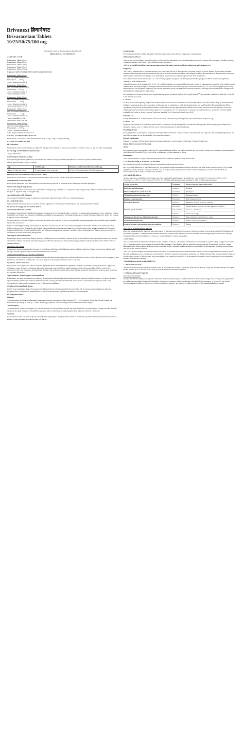Brivanext ब्रिवानेक्स्ट
Brivaracetam Tablets
10/25/50/75/100 mg
To be sold by retail on the prescription of a RMP only
PRESCRIBING INFORMATION
1. GENERIC NAME
Brivaracetam Tablets 10 mg
Brivaracetam Tablets 25 mg
Brivaracetam Tablets 50 mg
Brivaracetam Tablets 75 mg
Brivaracetam Tablets 100 mg
2. QUALITATIVE AND QUANTITATIVE COMPOSITION
Brivaracetam Tablets 10 mg
Each film coated tablet contains
Brivaracetam-----10 mg
Colors : Titanium Dioxide IP
Brivaracetam Tablets 25 mg
Each film coated tablet contains
Brivaracetam-----25 mg
Colors : Titanium Dioxide IP
Ferric Oxide Red USP-NF
Brivaracetam Tablets 50 mg
Each film coated tablet contains
Brivaracetam ..... 50 mg
Colors : Titanium Dioxide IP
Ferric Oxide Yellow USP-NF
Brivaracetam Tablets 75 mg
Each film coated tablet contains
Brivaracetam ...... 75 mg
Colors : Titanium Dioxide IP
Ferric Oxide Red USP-NF
Ferrosoferric Oxide USP-NF
Brivaracetam Tablets 100 mg
Each film coated tablet contains
Brivaracetam-----100 mg
Colours : Titanium Dioxide IP
FD&C Yellow and Sunset Yellow FCF
3. DOSAGE FORM AND STRENGTH
Brivaracetam is available as film coated tablets 10 mg, 25 mg, 50 mg, 75 mg and 100 mg.
4. CLINICAL PARTICULARS
4.1. Indications
Brivaracetam tablets are indicated as an adjunctive therapy in the treatment of partial-onset seizures in patients 16 years of age and older with epilepsy.
4.2. Posology and Method of Administration
Dosage Information
Monotherapy or Adjunctive Therapy
When initiating treatment, gradual dose escalation is not required. Dosage should be adjusted based on clinical response and tolerability.
Table 1: Recommended Dosage for Adults
| Age | Initial Dosage | Minimum and Maximum Maintenance Dosage |
| --- | --- | --- |
| Adults (16 years and older) | 50 mg twice daily (100 mg per day) | 25 mg to 100 mg twice daily (50 to 200 mg per day) |
Administration Instructions for Brivaracetam Tablets
Brivaracetam tablets should be swallowed whole with liquid. Brivaracetam tablets should not be chewed or crushed.
Discontinuation of Brivaracetam
Avoid abrupt withdrawal from Brivaracetam in order to minimize the risk of increased seizure frequency and status epilepticus.
Patients with Hepatic Impairment
For all stages of hepatic impairment, the recommended starting dosage for adults is 25 mg twice daily (50 mg per day), and the recommended maximum dosage is 75 mg twice daily (150 mg per day).
Co-administration with Rifampin
Increase the Brivaracetam dosage in patients on concomitant rifampin by up to 100% (i.e., double the dosage).
4.3. Contraindications
Hypersensitivity to Brivaracetam or any of the inactive ingredients in Brivaracetam (bronchospasm and angioedema have occurred).
4.4. Special Warnings and Precautions for Use
Suicidal Behaviour and Ideation
Antiepileptic drugs (AEDs), including Brivaracetam, increase the risk of suicidal thoughts or behavior in patients taking these drugs for any indication. Patients treated with any AED for any indication should be monitored for the emergence or worsening of depression, suicidal thoughts or behaviour, and/or any unusual changes in mood or behaviour.
The increased risk of suicidal thoughts or behaviour with AEDs was observed as early as one week after starting drug treatment with AEDs and persisted for the duration of treatment.
Anyone considering prescribing Brivaracetam or any other AED must balance the risk of suicidal thoughts or behaviours with the risk of untreated illness. Epilepsy and many other illnesses for which AEDs are prescribed are themselves associated with morbidity and mortality and an increased risk of suicidal thoughts and behaviour. Should suicidal thoughts and behaviour emerge during treatment, consider whether the emergence of these symptoms in any given patient may be related to the illness being treated.
Neurological Adverse Reactions
Brivaracetam causes somnolence, fatigue, dizziness, and disturbance in coordination. Patients should be monitored for these signs and symptoms and advised not to drive or operate machinery until they have gained sufficient experience on Brivaracetam to gauge whether it adversely affects their ability to drive or operate machinery.
Somnolence and Fatigue
Brivaracetam causes dose-dependent increases in somnolence and fatigue-related adverse reactions (fatigue, asthenia, malaise, hypersomnia, sedation, and lethargy. The risk is greatest early in treatment but can occur at any time.
Dizziness and Disturbance in Gait and Coordination
Brivaracetam causes adverse reactions related to dizziness and disturbance in gait and coordination (dizziness, vertigo, balance disorder, ataxia, nystagmus, gait disturbance, and abnormal coordination). The risk is greatest early in treatment but can occur at any time.
Psychiatric Adverse Reactions
Brivaracetam causes psychiatric adverse reactions. Psychiatric events included both non-psychotic symptoms (irritability, anxiety, nervousness, aggression, belligerence, anger, agitation, restlessness, depression, depressed mood, tearfulness, apathy, altered mood, mood swings, affect lability, psychomotor hyperactivity, abnormal behaviour, and adjustment disorder) and psychotic symptoms (psychotic disorder along with hallucination, paranoia, acute psychosis, and psychotic behaviour).
Hypersensitivity: Bronchospasm and Angioedema
Brivaracetam can cause hypersensitivity reactions. Bronchospasm and angioedema have been reported in patients taking Brivaracetam. If a patient develops hypersensitivity reactions after treatment with Brivaracetam, the drug should be discontinued. Brivaracetam is contraindicated in patients with a prior hypersensitivity reaction to Brivaracetam or any of the inactive ingredients.
Withdrawal of Antiepileptic Drugs
As with most antiepileptic drugs, Brivaracetam should generally be withdrawn gradually because of the risk of increased seizure frequency and status epilepticus. But if withdrawal is needed because of a serious adverse event, rapid discontinuation can be considered.
4.5. Drug Interactions
Rifampin
Co-administration with rifampin decreases Brivaracetam plasma concentrations likely because of CYP2C19 induction. Prescribers should increase the Brivaracetam dose by up to 100% (i.e., double the dosage) in patients while receiving concomitant treatment with rifampin.
Carbamazepine
Co-administration with carbamazepine may increase exposure to carbamazepine-epoxide, the active metabolite of carbamazepine. Though available data did not reveal any safety concerns, if tolerability issues arise when co-administered, carbamazepine dose reduction should be considered.
Phenytoin
Because Brivaracetam can increase plasma concentrations of phenytoin, phenytoin levels should be monitored in patients when concomitant Brivaracetam is added to or discontinued from ongoing phenytoin therapy.
Levetiracetam
Brivaracetam provided no added therapeutic benefit to levetiracetam when the two drugs were co-administered.
Other enzyme inducers
Other strong enzyme inducers (such as St John's wort (Hypericum perforatum)) may also decrease the systemic exposure of Brivaracetam. Therefore, starting or ending treatment with St John's wort should be done with caution.
4.6. Use in Special Populations (such as pregnant women, lactating women, paediatric patients, geriatric patients etc.)
Pregnancy
There are no adequate data on the developmental risks associated with use of Brivaracetam in pregnant women. In animal studies, Brivaracetam produced evidence of developmental toxicity (increased embryofetal mortality and decreased fetal body weights in rabbits; decreased growth, delayed sexual maturation, and long-term neurobehavioral changes in rat offspring) at maternal plasma exposures greater than clinical exposures.
Oral administration of Brivaracetam (0, 150, 300, or 600mg/kg/day) to pregnant rats during the period of organogenesis did not produce any significant maternal or embryofetal toxicity.
Oral administration of Brivaracetam (0, 30, 60, 120, or 240 mg/kg/day) to pregnant rabbits during the period of organogenesis resulted in embryofetal mortality and decreased fetal body weights at the highest dose tested, which was also maternally toxic. When Brivaracetam (0, 150, 300, or 600 mg/kg/day) was orally administered to rats throughout pregnancy and lactation, decreased growth, delayed sexual maturation (female), and long-term neurobehavioral changes were observed in the offspring at the highest dose.
Brivaracetam was shown to readily cross the placenta in pregnant rats after a single oral (5 mg/kg) dose of <sup>14</sup>C-brivaracetam. [Reference: BRIVIACT US FDA Label. Dated: May 2018]
Lactation
No data are available regarding the presence of Brivaracetam in human milk, the effects on the breastfed infant, or the effects of the drug on milk production. Studies in lactating rats have shown excretion of Brivaracetam or metabolites in milk. The developmental and health benefits of breastfeeding should be considered along with the mother's clinical need for Brivaracetam and any potential adverse effects on the breast fed infant from Brivaracetam or from the underlying maternal condition. Following a single oral (5 mg/kg) dose of <sup>14</sup>C-brivaracetam to lactating rats, radioactivity was secreted in milk and rapidly reached levels similar to those in plasma. [Reference: BRIVIACT US FDA Label. Dated: May-2018]
Pediatric Use
Safety and effectiveness of Brivaracetam tablets has not been established in pediatric patients 4 years to less than 16 years of age.
Geriatric Use
In general, dose selection for an elderly patient should be judicious, usually starting at the low end of the dosing range, reflecting the greater frequency of decreased hepatic, renal, or cardiac function, and of concomitant disease or other drug therapy.
Renal Impairment
Dose adjustments are not required for patients with impaired renal function. There are no data in patients with end-stage renal disease undergoing dialysis, and use of Brivaracetam is not recommended in this patient population.
Hepatic Impairment
Because of increases in Brivaracetam exposure, dosage adjustment is recommended for all stages of hepatic impairment.
DRUG ABUSE AND DEPENDENCE
Abuse
Brivaracetam at the recommended single dose (50 mg) caused fewer sedative and euphoric effects than alprazolam; however, Brivaracetam at supratherapeutic single doses (200mg and 1000 mg) was similar to alprazolam on other measures of abuse.
Dependence
There was no evidence of physical dependence potential or a withdrawal syndrome with Brivaracetam.
4.7. Effects on Ability to Drive and Use Machines
Brivaracetam has minor or moderate influence on the ability to drive and use machines.
Due to possible differences in individual sensitivity some patients might experience somnolence, dizziness, and other central nervous system (CNS) related symptoms. Patients should be advised not to drive a car or to operate other potentially hazardous machines until they are familiar with the effects of Brivaracetam on their ability to perform such activities.
4.8. Undesirable Effects
Adverse reactions are listed by System Organ Class (SOC) and within each frequency grouping [Very common (≥1/10), common (≥1/100 to <1/10), uncommon (≥1/1,000 to <1/100), rare (≥1/10,000 to <1/1,000)] the adverse reactions are presented in order of decreasing seriousness.
| System organ class | Frequency | Adverse reactions from clinical trials |
| --- | --- | --- |
| Infections and infestations | Common | Influenza |
| Blood and lymphatic system disorders | Uncommon | Neutropenia |
| Metabolism and nutrition disorders | Common | Decreased appetite |
| Immune system disorders | Uncommon | Type I hypersensitivity |
| Psychiatric disorders | Common | Depression, anxiety, insomnia, irritability |
| | Uncommon | Suicidal ideation, psychotic disorder, aggression, agitation |
| Nervous system disorders | Very common | Dizziness, somnolence |
| | Common | Convulsion, vertigo |
| Respiratory, thoracic and mediastinal disorders | Common | Upper respiratory tract infections, cough |
| Gastrointestinal disorders | Common | Nausea, vomiting, constipation |
| General disorders and administration site conditions | Common | Fatigue |
Reporting of suspected adverse reactions
Reporting suspected adverse reactions after authorisation of the medicinal product is important. It allows continued monitoring of the benefit/risk balance of the medicinal product. To report Suspected Adverse Reactions, contact MSN Laboratories Private Limited at pharmacovigilance@msnlabs.com or through company website www.msnlabs.com->Contact us->Medical Enquiry/ to report a side effect.
4.9. Overdose
There is limited clinical experience with Brivaracetam overdose in humans. Somnolence and dizziness were reported in a patient taking a single dose of 1400 mg (14 times the highest recommended single dose) of Brivaracetam. The following adverse reactions were reported with Brivaracetam overdose: vertigo, balance disorder, fatigue, nausea, diplopia, anxiety, and bradycardia. In general, the adverse reactions associated with Brivaracetam overdose were consistent with the known adverse reactions.
There is no specific antidote for overdose with Brivaracetam. In the event of overdose, standard medical practice for the management of any overdose should be used. An adequate airway, oxygenation, and ventilation should be ensured; monitoring of cardiac rate and rhythm and vital signs is recommended. There are no data on the removal of Brivaracetam using hemodialysis, but because less than 10% of Brivaracetam is excreted in urine, hemodialysis is not expected to enhance Brivaracetam clearance.
5. PHARMACOLOGICAL PROPERTIES
5.1 Mechanism of action
The precise mechanism by which Brivaracetam exerts its anticonvulsant activity is not known. Brivaracetam displays a high and selective affinity for synaptic vesicle protein 2A (SV2A) in the brain, which may contribute to the anticonvulsant effect.
5.2 Pharmacodynamic Properties
Interaction with Alcohol
In a pharmacokinetic and pharmacodynamic interaction study in healthy subjects, co-administration of Brivaracetam (single dose 200 mg [2 times greater than the highest recommended single dose]) and ethanol (continuous intravenous infusion to achieve a blood alcohol concentration of 60 mg/100 mL during 5 hours) increased the effects of alcohol on psychomotor function, attention, and memory. Co-administration of Brivaracetam and ethanol caused